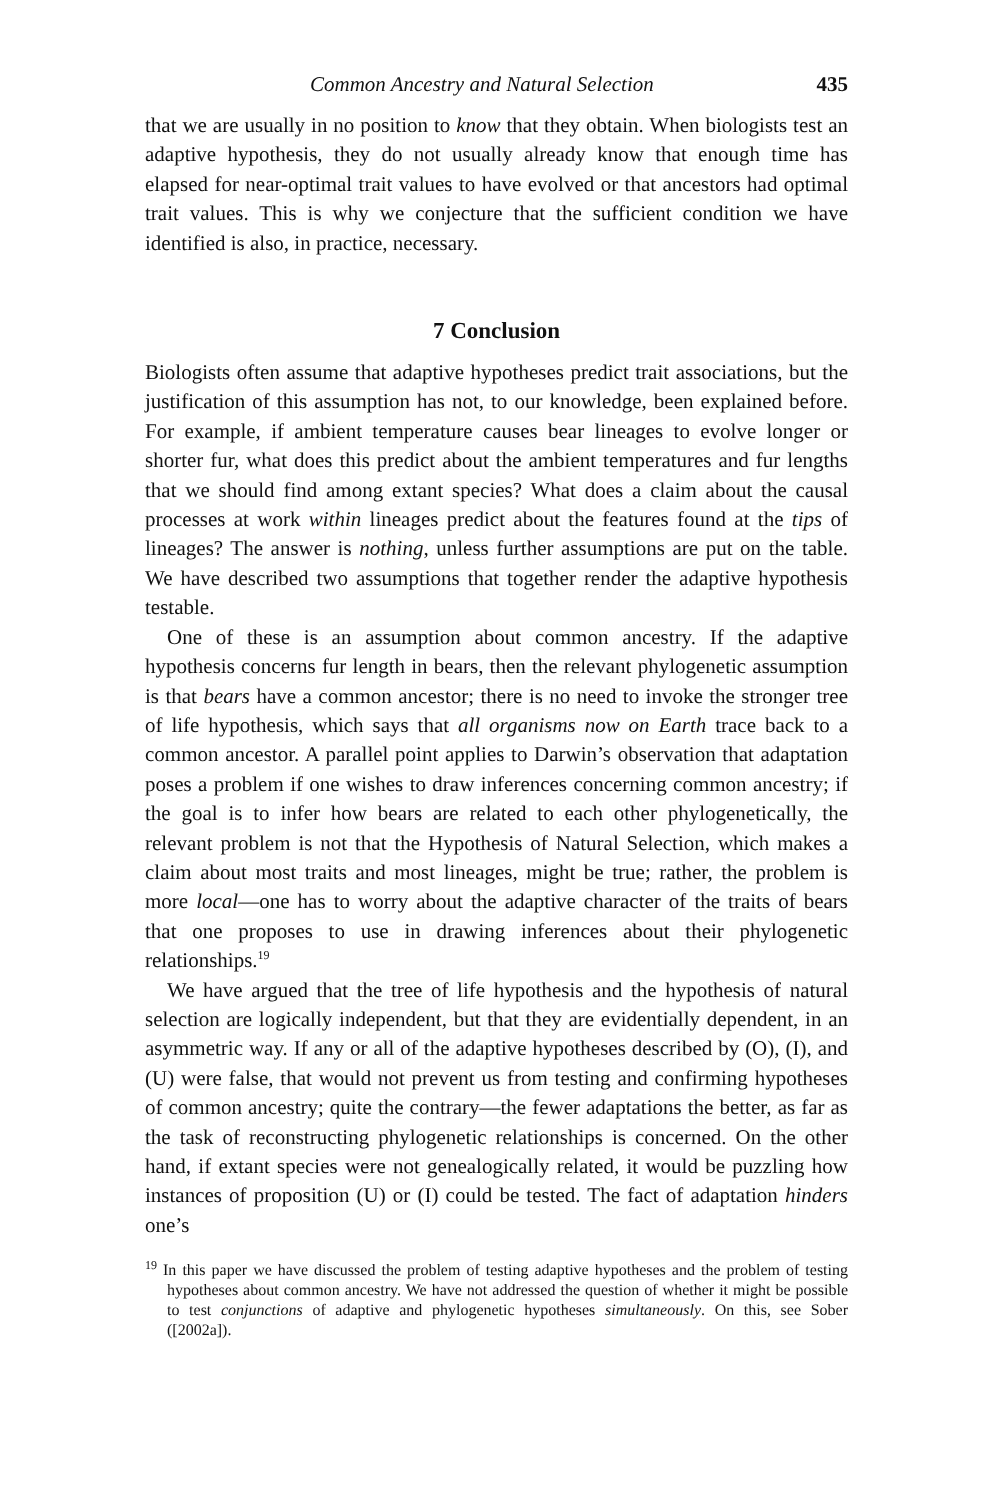Common Ancestry and Natural Selection 435
that we are usually in no position to know that they obtain. When biologists test an adaptive hypothesis, they do not usually already know that enough time has elapsed for near-optimal trait values to have evolved or that ancestors had optimal trait values. This is why we conjecture that the sufficient condition we have identified is also, in practice, necessary.
7 Conclusion
Biologists often assume that adaptive hypotheses predict trait associations, but the justification of this assumption has not, to our knowledge, been explained before. For example, if ambient temperature causes bear lineages to evolve longer or shorter fur, what does this predict about the ambient temperatures and fur lengths that we should find among extant species? What does a claim about the causal processes at work within lineages predict about the features found at the tips of lineages? The answer is nothing, unless further assumptions are put on the table. We have described two assumptions that together render the adaptive hypothesis testable.
One of these is an assumption about common ancestry. If the adaptive hypothesis concerns fur length in bears, then the relevant phylogenetic assumption is that bears have a common ancestor; there is no need to invoke the stronger tree of life hypothesis, which says that all organisms now on Earth trace back to a common ancestor. A parallel point applies to Darwin’s observation that adaptation poses a problem if one wishes to draw inferences concerning common ancestry; if the goal is to infer how bears are related to each other phylogenetically, the relevant problem is not that the Hypothesis of Natural Selection, which makes a claim about most traits and most lineages, might be true; rather, the problem is more local—one has to worry about the adaptive character of the traits of bears that one proposes to use in drawing inferences about their phylogenetic relationships.<sup>19</sup>
We have argued that the tree of life hypothesis and the hypothesis of natural selection are logically independent, but that they are evidentially dependent, in an asymmetric way. If any or all of the adaptive hypotheses described by (O), (I), and (U) were false, that would not prevent us from testing and confirming hypotheses of common ancestry; quite the contrary—the fewer adaptations the better, as far as the task of reconstructing phylogenetic relationships is concerned. On the other hand, if extant species were not genealogically related, it would be puzzling how instances of proposition (U) or (I) could be tested. The fact of adaptation hinders one’s
<sup>19</sup> In this paper we have discussed the problem of testing adaptive hypotheses and the problem of testing hypotheses about common ancestry. We have not addressed the question of whether it might be possible to test conjunctions of adaptive and phylogenetic hypotheses simultaneously. On this, see Sober ([2002a]).